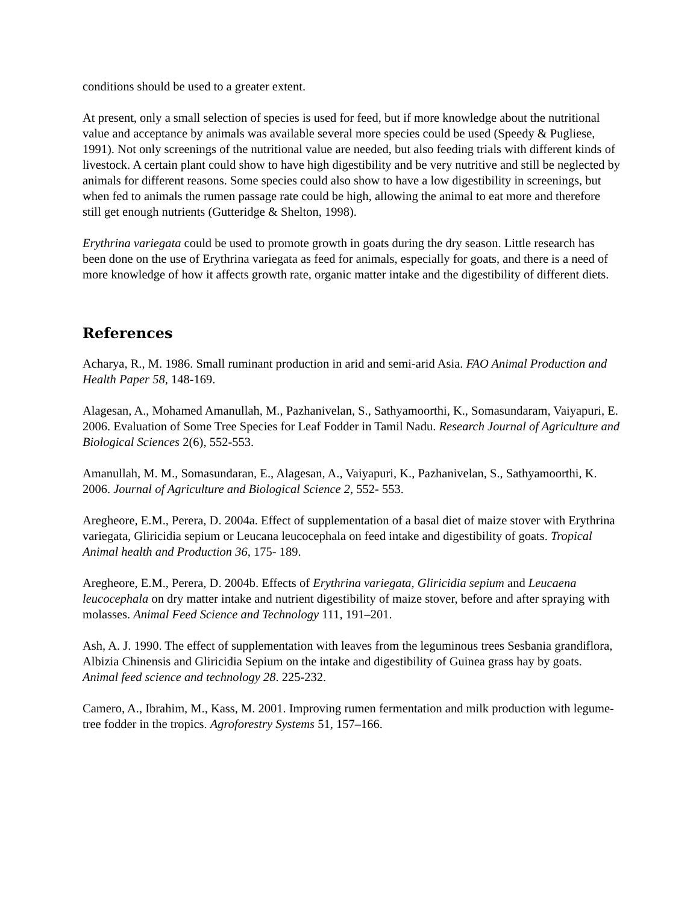conditions should be used to a greater extent.
At present, only a small selection of species is used for feed, but if more knowledge about the nutritional value and acceptance by animals was available several more species could be used (Speedy & Pugliese, 1991). Not only screenings of the nutritional value are needed, but also feeding trials with different kinds of livestock. A certain plant could show to have high digestibility and be very nutritive and still be neglected by animals for different reasons. Some species could also show to have a low digestibility in screenings, but when fed to animals the rumen passage rate could be high, allowing the animal to eat more and therefore still get enough nutrients (Gutteridge & Shelton, 1998).
Erythrina variegata could be used to promote growth in goats during the dry season. Little research has been done on the use of Erythrina variegata as feed for animals, especially for goats, and there is a need of more knowledge of how it affects growth rate, organic matter intake and the digestibility of different diets.
References
Acharya, R., M. 1986. Small ruminant production in arid and semi-arid Asia. FAO Animal Production and Health Paper 58, 148-169.
Alagesan, A., Mohamed Amanullah, M., Pazhanivelan, S., Sathyamoorthi, K., Somasundaram, Vaiyapuri, E. 2006. Evaluation of Some Tree Species for Leaf Fodder in Tamil Nadu. Research Journal of Agriculture and Biological Sciences 2(6), 552-553.
Amanullah, M. M., Somasundaran, E., Alagesan, A., Vaiyapuri, K., Pazhanivelan, S., Sathyamoorthi, K. 2006. Journal of Agriculture and Biological Science 2, 552- 553.
Aregheore, E.M., Perera, D. 2004a. Effect of supplementation of a basal diet of maize stover with Erythrina variegata, Gliricidia sepium or Leucana leucocephala on feed intake and digestibility of goats. Tropical Animal health and Production 36, 175- 189.
Aregheore, E.M., Perera, D. 2004b. Effects of Erythrina variegata, Gliricidia sepium and Leucaena leucocephala on dry matter intake and nutrient digestibility of maize stover, before and after spraying with molasses. Animal Feed Science and Technology 111, 191–201.
Ash, A. J. 1990. The effect of supplementation with leaves from the leguminous trees Sesbania grandiflora, Albizia Chinensis and Gliricidia Sepium on the intake and digestibility of Guinea grass hay by goats. Animal feed science and technology 28. 225-232.
Camero, A., Ibrahim, M., Kass, M. 2001. Improving rumen fermentation and milk production with legume-tree fodder in the tropics. Agroforestry Systems 51, 157–166.